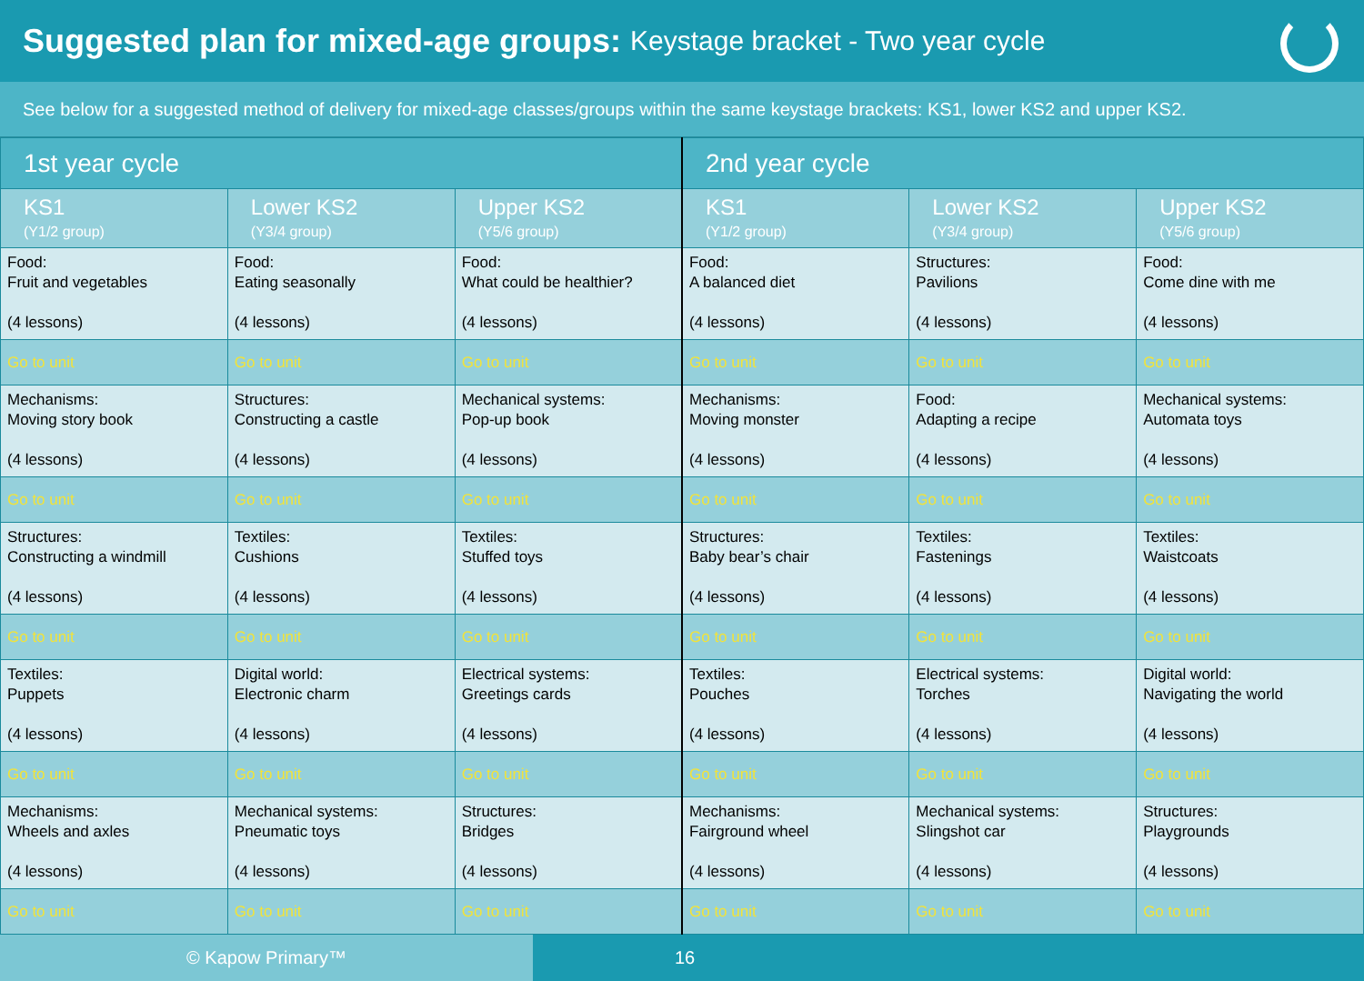Suggested plan for mixed-age groups: Keystage bracket - Two year cycle
See below for a suggested method of delivery for mixed-age classes/groups within the same keystage brackets: KS1, lower KS2 and upper KS2.
| 1st year cycle | | | 2nd year cycle | | |
| --- | --- | --- | --- | --- | --- |
| KS1 (Y1/2 group) | Lower KS2 (Y3/4 group) | Upper KS2 (Y5/6 group) | KS1 (Y1/2 group) | Lower KS2 (Y3/4 group) | Upper KS2 (Y5/6 group) |
| Food: Fruit and vegetables (4 lessons) | Food: Eating seasonally (4 lessons) | Food: What could be healthier? (4 lessons) | Food: A balanced diet (4 lessons) | Structures: Pavilions (4 lessons) | Food: Come dine with me (4 lessons) |
| Go to unit | Go to unit | Go to unit | Go to unit | Go to unit | Go to unit |
| Mechanisms: Moving story book (4 lessons) | Structures: Constructing a castle (4 lessons) | Mechanical systems: Pop-up book (4 lessons) | Mechanisms: Moving monster (4 lessons) | Food: Adapting a recipe (4 lessons) | Mechanical systems: Automata toys (4 lessons) |
| Go to unit | Go to unit | Go to unit | Go to unit | Go to unit | Go to unit |
| Structures: Constructing a windmill (4 lessons) | Textiles: Cushions (4 lessons) | Textiles: Stuffed toys (4 lessons) | Structures: Baby bear’s chair (4 lessons) | Textiles: Fastenings (4 lessons) | Textiles: Waistcoats (4 lessons) |
| Go to unit | Go to unit | Go to unit | Go to unit | Go to unit | Go to unit |
| Textiles: Puppets (4 lessons) | Digital world: Electronic charm (4 lessons) | Electrical systems: Greetings cards (4 lessons) | Textiles: Pouches (4 lessons) | Electrical systems: Torches (4 lessons) | Digital world: Navigating the world (4 lessons) |
| Go to unit | Go to unit | Go to unit | Go to unit | Go to unit | Go to unit |
| Mechanisms: Wheels and axles (4 lessons) | Mechanical systems: Pneumatic toys (4 lessons) | Structures: Bridges (4 lessons) | Mechanisms: Fairground wheel (4 lessons) | Mechanical systems: Slingshot car (4 lessons) | Structures: Playgrounds (4 lessons) |
| Go to unit | Go to unit | Go to unit | Go to unit | Go to unit | Go to unit |
© Kapow Primary™ 16